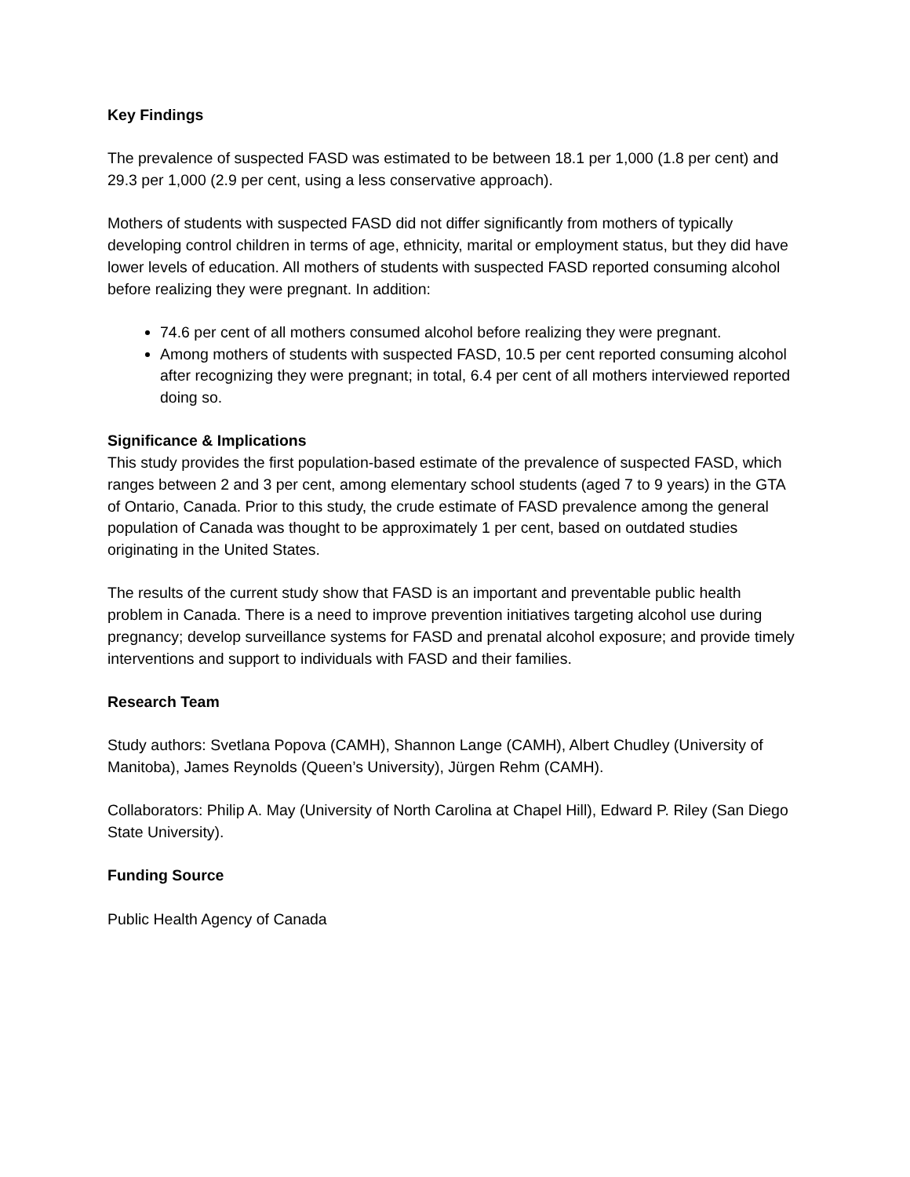Key Findings
The prevalence of suspected FASD was estimated to be between 18.1 per 1,000 (1.8 per cent) and 29.3 per 1,000 (2.9 per cent, using a less conservative approach).
Mothers of students with suspected FASD did not differ significantly from mothers of typically developing control children in terms of age, ethnicity, marital or employment status, but they did have lower levels of education. All mothers of students with suspected FASD reported consuming alcohol before realizing they were pregnant. In addition:
74.6 per cent of all mothers consumed alcohol before realizing they were pregnant.
Among mothers of students with suspected FASD, 10.5 per cent reported consuming alcohol after recognizing they were pregnant; in total, 6.4 per cent of all mothers interviewed reported doing so.
Significance & Implications
This study provides the first population-based estimate of the prevalence of suspected FASD, which ranges between 2 and 3 per cent, among elementary school students (aged 7 to 9 years) in the GTA of Ontario, Canada. Prior to this study, the crude estimate of FASD prevalence among the general population of Canada was thought to be approximately 1 per cent, based on outdated studies originating in the United States.
The results of the current study show that FASD is an important and preventable public health problem in Canada. There is a need to improve prevention initiatives targeting alcohol use during pregnancy; develop surveillance systems for FASD and prenatal alcohol exposure; and provide timely interventions and support to individuals with FASD and their families.
Research Team
Study authors: Svetlana Popova (CAMH), Shannon Lange (CAMH), Albert Chudley (University of Manitoba), James Reynolds (Queen’s University), Jürgen Rehm (CAMH).
Collaborators: Philip A. May (University of North Carolina at Chapel Hill), Edward P. Riley (San Diego State University).
Funding Source
Public Health Agency of Canada